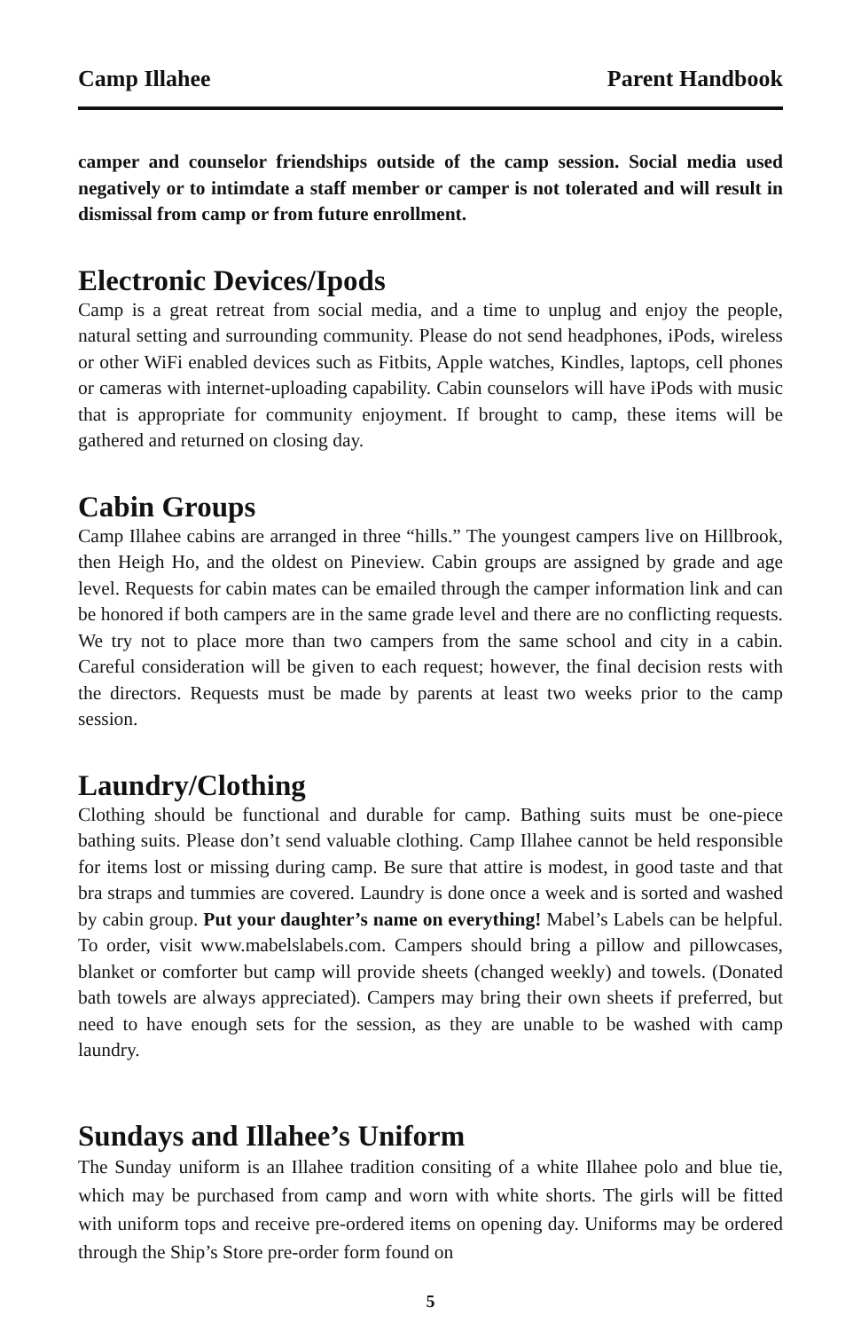Camp Illahee Parent Handbook
camper and counselor friendships outside of the camp session. Social media used negatively or to intimdate a staff member or camper is not tolerated and will result in dismissal from camp or from future enrollment.
Electronic Devices/Ipods
Camp is a great retreat from social media, and a time to unplug and enjoy the people, natural setting and surrounding community. Please do not send headphones, iPods, wireless or other WiFi enabled devices such as Fitbits, Apple watches, Kindles, laptops, cell phones or cameras with internet-uploading capability. Cabin counselors will have iPods with music that is appropriate for community enjoyment. If brought to camp, these items will be gathered and returned on closing day.
Cabin Groups
Camp Illahee cabins are arranged in three “hills.” The youngest campers live on Hillbrook, then Heigh Ho, and the oldest on Pineview. Cabin groups are assigned by grade and age level. Requests for cabin mates can be emailed through the camper information link and can be honored if both campers are in the same grade level and there are no conflicting requests. We try not to place more than two campers from the same school and city in a cabin. Careful consideration will be given to each request; however, the final decision rests with the directors. Requests must be made by parents at least two weeks prior to the camp session.
Laundry/Clothing
Clothing should be functional and durable for camp. Bathing suits must be one-piece bathing suits. Please don’t send valuable clothing. Camp Illahee cannot be held responsible for items lost or missing during camp. Be sure that attire is modest, in good taste and that bra straps and tummies are covered. Laundry is done once a week and is sorted and washed by cabin group. Put your daughter’s name on everything! Mabel’s Labels can be helpful. To order, visit www.mabelslabels.com. Campers should bring a pillow and pillowcases, blanket or comforter but camp will provide sheets (changed weekly) and towels. (Donated bath towels are always appreciated). Campers may bring their own sheets if preferred, but need to have enough sets for the session, as they are unable to be washed with camp laundry.
Sundays and Illahee’s Uniform
The Sunday uniform is an Illahee tradition consiting of a white Illahee polo and blue tie, which may be purchased from camp and worn with white shorts. The girls will be fitted with uniform tops and receive pre-ordered items on opening day. Uniforms may be ordered through the Ship’s Store pre-order form found on
5